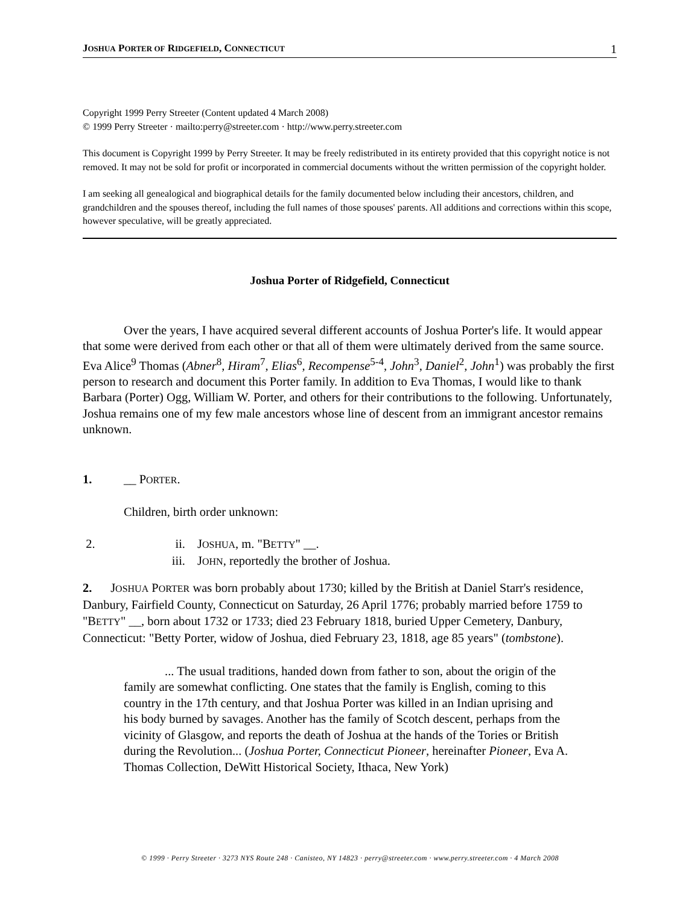JOSHUA PORTER OF RIDGEFIELD, CONNECTICUT 1
Copyright 1999 Perry Streeter (Content updated 4 March 2008)
© 1999 Perry Streeter · mailto:perry@streeter.com · http://www.perry.streeter.com
This document is Copyright 1999 by Perry Streeter. It may be freely redistributed in its entirety provided that this copyright notice is not removed. It may not be sold for profit or incorporated in commercial documents without the written permission of the copyright holder.
I am seeking all genealogical and biographical details for the family documented below including their ancestors, children, and grandchildren and the spouses thereof, including the full names of those spouses' parents. All additions and corrections within this scope, however speculative, will be greatly appreciated.
Joshua Porter of Ridgefield, Connecticut
Over the years, I have acquired several different accounts of Joshua Porter's life. It would appear that some were derived from each other or that all of them were ultimately derived from the same source. Eva Alice<sup>9</sup> Thomas (Abner<sup>8</sup>, Hiram<sup>7</sup>, Elias<sup>6</sup>, Recompense<sup>5-4</sup>, John<sup>3</sup>, Daniel<sup>2</sup>, John<sup>1</sup>) was probably the first person to research and document this Porter family. In addition to Eva Thomas, I would like to thank Barbara (Porter) Ogg, William W. Porter, and others for their contributions to the following. Unfortunately, Joshua remains one of my few male ancestors whose line of descent from an immigrant ancestor remains unknown.
1. __ PORTER.
Children, birth order unknown:
2. ii. JOSHUA, m. "BETTY" __.
iii. JOHN, reportedly the brother of Joshua.
2. JOSHUA PORTER was born probably about 1730; killed by the British at Daniel Starr's residence, Danbury, Fairfield County, Connecticut on Saturday, 26 April 1776; probably married before 1759 to "BETTY" __, born about 1732 or 1733; died 23 February 1818, buried Upper Cemetery, Danbury, Connecticut: "Betty Porter, widow of Joshua, died February 23, 1818, age 85 years" (tombstone).
... The usual traditions, handed down from father to son, about the origin of the family are somewhat conflicting. One states that the family is English, coming to this country in the 17th century, and that Joshua Porter was killed in an Indian uprising and his body burned by savages. Another has the family of Scotch descent, perhaps from the vicinity of Glasgow, and reports the death of Joshua at the hands of the Tories or British during the Revolution... (Joshua Porter, Connecticut Pioneer, hereinafter Pioneer, Eva A. Thomas Collection, DeWitt Historical Society, Ithaca, New York)
© 1999 · Perry Streeter · 3273 NYS Route 248 · Canisteo, NY 14823 · perry@streeter.com · www.perry.streeter.com · 4 March 2008